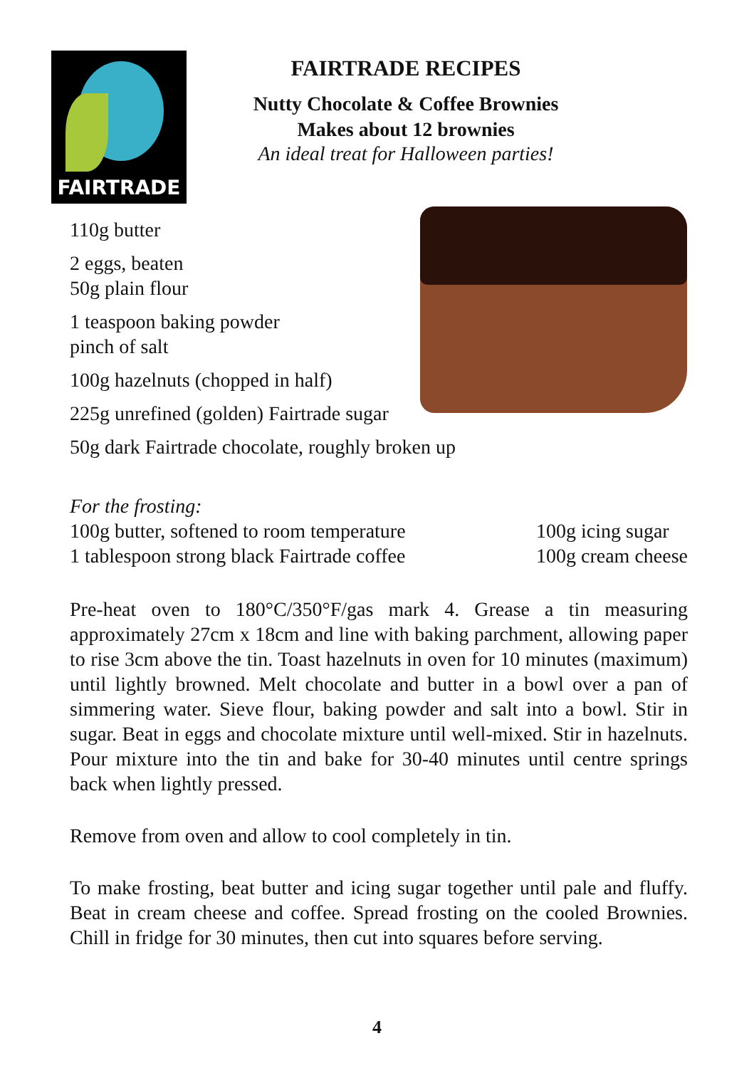FAIRTRADE
FAIRTRADE RECIPES
Nutty Chocolate & Coffee Brownies
Makes about 12 brownies
An ideal treat for Halloween parties!
110g butter
2 eggs, beaten
50g plain flour
1 teaspoon baking powder
pinch of salt
100g hazelnuts (chopped in half)
225g unrefined (golden) Fairtrade sugar
50g dark Fairtrade chocolate, roughly broken up
For the frosting:
100g butter, softened to room temperature
1 tablespoon strong black Fairtrade coffee
100g icing sugar
100g cream cheese
Pre-heat oven to 180°C/350°F/gas mark 4. Grease a tin measuring approximately 27cm x 18cm and line with baking parchment, allowing paper to rise 3cm above the tin. Toast hazelnuts in oven for 10 minutes (maximum) until lightly browned. Melt chocolate and butter in a bowl over a pan of simmering water. Sieve flour, baking powder and salt into a bowl. Stir in sugar. Beat in eggs and chocolate mixture until well-mixed. Stir in hazelnuts. Pour mixture into the tin and bake for 30-40 minutes until centre springs back when lightly pressed.
Remove from oven and allow to cool completely in tin.
To make frosting, beat butter and icing sugar together until pale and fluffy. Beat in cream cheese and coffee. Spread frosting on the cooled Brownies. Chill in fridge for 30 minutes, then cut into squares before serving.
4